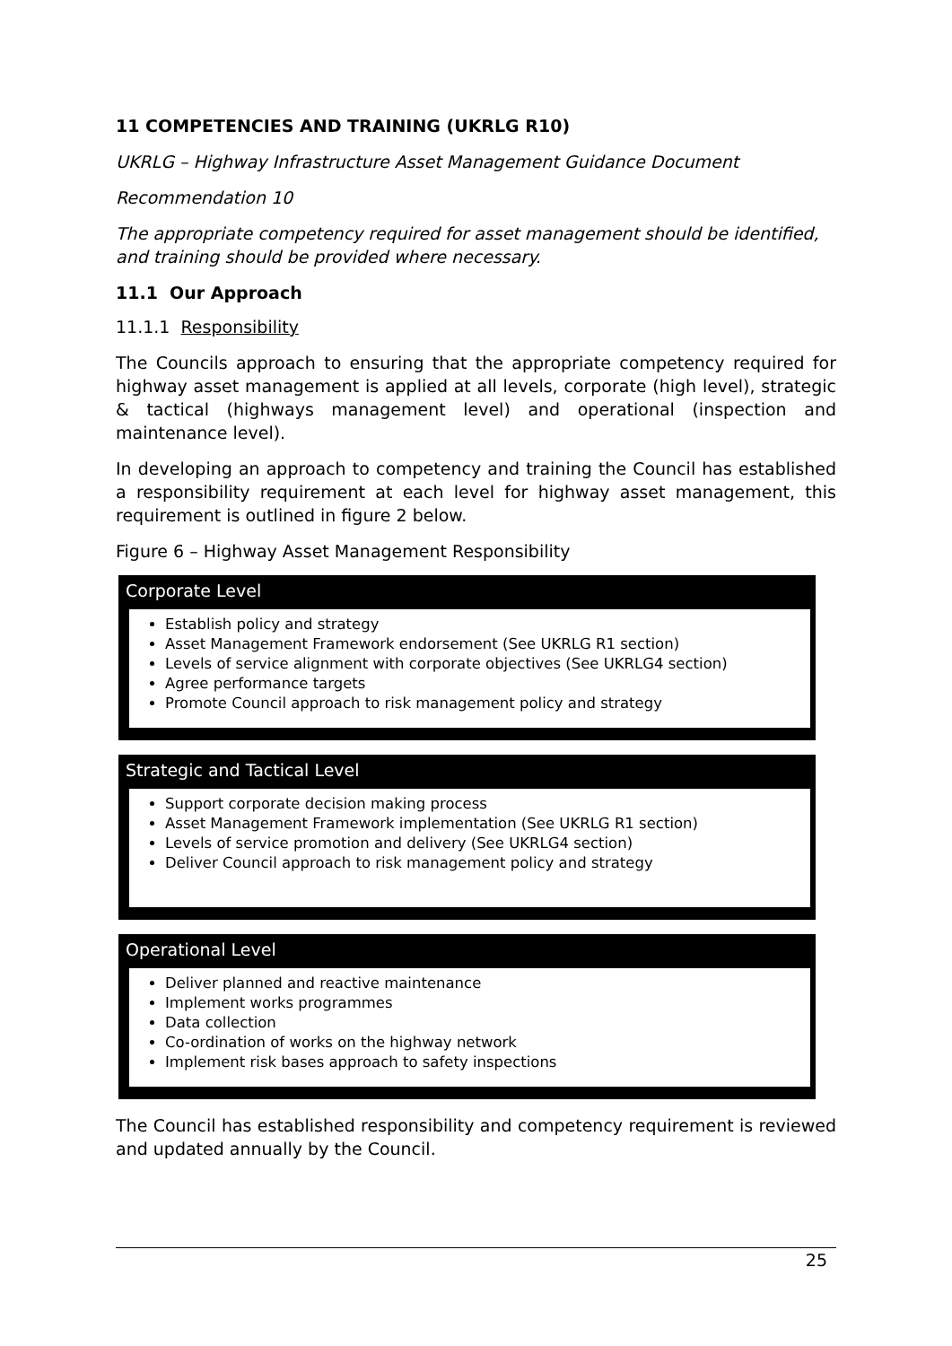11 COMPETENCIES AND TRAINING (UKRLG R10)
UKRLG – Highway Infrastructure Asset Management Guidance Document
Recommendation 10
The appropriate competency required for asset management should be identified, and training should be provided where necessary.
11.1 Our Approach
11.1.1 Responsibility
The Councils approach to ensuring that the appropriate competency required for highway asset management is applied at all levels, corporate (high level), strategic & tactical (highways management level) and operational (inspection and maintenance level).
In developing an approach to competency and training the Council has established a responsibility requirement at each level for highway asset management, this requirement is outlined in figure 2 below.
Figure 6 – Highway Asset Management Responsibility
Corporate Level
Establish policy and strategy
Asset Management Framework endorsement (See UKRLG R1 section)
Levels of service alignment with corporate objectives (See UKRLG4 section)
Agree performance targets
Promote Council approach to risk management policy and strategy
Strategic and Tactical Level
Support corporate decision making process
Asset Management Framework implementation (See UKRLG R1 section)
Levels of service promotion and delivery (See UKRLG4 section)
Deliver Council approach to risk management policy and strategy
Operational Level
Deliver planned and reactive maintenance
Implement works programmes
Data collection
Co-ordination of works on the highway network
Implement risk bases approach to safety inspections
The Council has established responsibility and competency requirement is reviewed and updated annually by the Council.
25